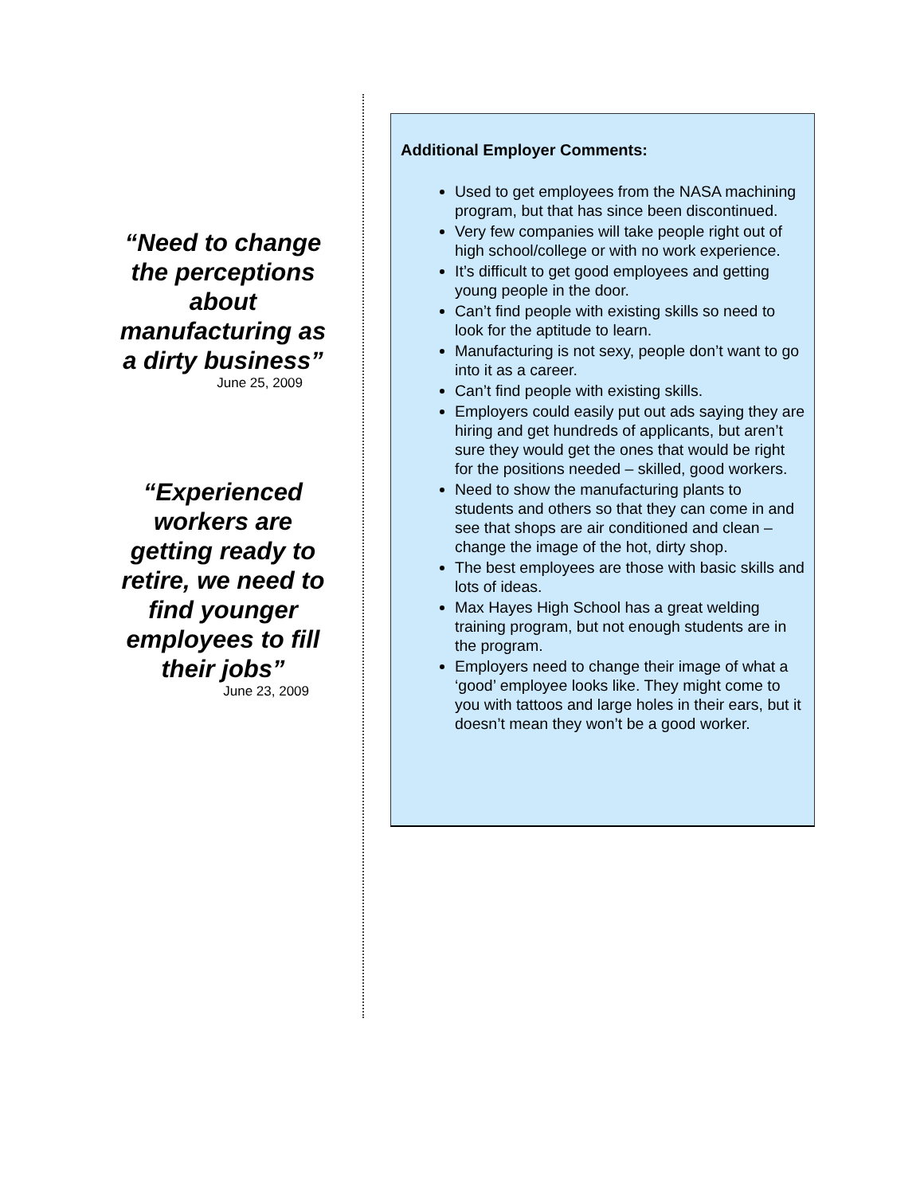“Need to change the perceptions about manufacturing as a dirty business”
June 25, 2009
“Experienced workers are getting ready to retire, we need to find younger employees to fill their jobs”
June 23, 2009
Additional Employer Comments:
Used to get employees from the NASA machining program, but that has since been discontinued.
Very few companies will take people right out of high school/college or with no work experience.
It’s difficult to get good employees and getting young people in the door.
Can’t find people with existing skills so need to look for the aptitude to learn.
Manufacturing is not sexy, people don’t want to go into it as a career.
Can’t find people with existing skills.
Employers could easily put out ads saying they are hiring and get hundreds of applicants, but aren’t sure they would get the ones that would be right for the positions needed – skilled, good workers.
Need to show the manufacturing plants to students and others so that they can come in and see that shops are air conditioned and clean – change the image of the hot, dirty shop.
The best employees are those with basic skills and lots of ideas.
Max Hayes High School has a great welding training program, but not enough students are in the program.
Employers need to change their image of what a ‘good’ employee looks like. They might come to you with tattoos and large holes in their ears, but it doesn’t mean they won’t be a good worker.